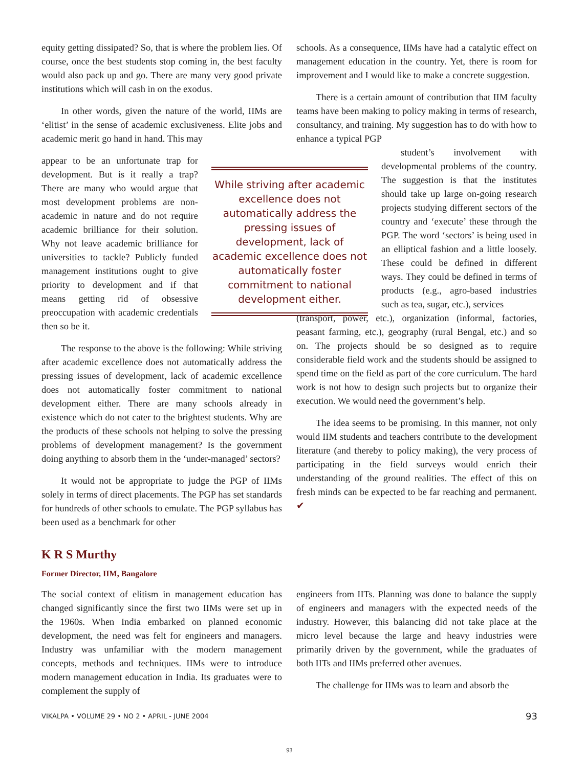equity getting dissipated? So, that is where the problem lies. Of course, once the best students stop coming in, the best faculty would also pack up and go. There are many very good private institutions which will cash in on the exodus.
In other words, given the nature of the world, IIMs are ‘elitist’ in the sense of academic exclusiveness. Elite jobs and academic merit go hand in hand. This may
appear to be an unfortunate trap for development. But is it really a trap? There are many who would argue that most development problems are non-academic in nature and do not require academic brilliance for their solution. Why not leave academic brilliance for universities to tackle? Publicly funded management institutions ought to give priority to development and if that means getting rid of obsessive preoccupation with academic credentials then so be it.
While striving after academic excellence does not automatically address the pressing issues of development, lack of academic excellence does not automatically foster commitment to national development either.
The response to the above is the following: While striving after academic excellence does not automatically address the pressing issues of development, lack of academic excellence does not automatically foster commitment to national development either. There are many schools already in existence which do not cater to the brightest students. Why are the products of these schools not helping to solve the pressing problems of development management? Is the government doing anything to absorb them in the ‘under-managed’ sectors?
It would not be appropriate to judge the PGP of IIMs solely in terms of direct placements. The PGP has set standards for hundreds of other schools to emulate. The PGP syllabus has been used as a benchmark for other
schools. As a consequence, IIMs have had a catalytic effect on management education in the country. Yet, there is room for improvement and I would like to make a concrete suggestion.
There is a certain amount of contribution that IIM faculty teams have been making to policy making in terms of research, consultancy, and training. My suggestion has to do with how to enhance a typical PGP
student’s involvement with developmental problems of the country. The suggestion is that the institutes should take up large on-going research projects studying different sectors of the country and ‘execute’ these through the PGP. The word ‘sectors’ is being used in an elliptical fashion and a little loosely. These could be defined in different ways. They could be defined in terms of products (e.g., agro-based industries such as tea, sugar, etc.), services
(transport, power, etc.), organization (informal, factories, peasant farming, etc.), geography (rural Bengal, etc.) and so on. The projects should be so designed as to require considerable field work and the students should be assigned to spend time on the field as part of the core curriculum. The hard work is not how to design such projects but to organize their execution. We would need the government’s help.
The idea seems to be promising. In this manner, not only would IIM students and teachers contribute to the development literature (and thereby to policy making), the very process of participating in the field surveys would enrich their understanding of the ground realities. The effect of this on fresh minds can be expected to be far reaching and permanent. ✔
K R S Murthy
Former Director, IIM, Bangalore
The social context of elitism in management education has changed significantly since the first two IIMs were set up in the 1960s. When India embarked on planned economic development, the need was felt for engineers and managers. Industry was unfamiliar with the modern management concepts, methods and techniques. IIMs were to introduce modern management education in India. Its graduates were to complement the supply of
engineers from IITs. Planning was done to balance the supply of engineers and managers with the expected needs of the industry. However, this balancing did not take place at the micro level because the large and heavy industries were primarily driven by the government, while the graduates of both IITs and IIMs preferred other avenues.
The challenge for IIMs was to learn and absorb the
VIKALPA • VOLUME 29 • NO 2 • APRIL - JUNE 2004 93
93